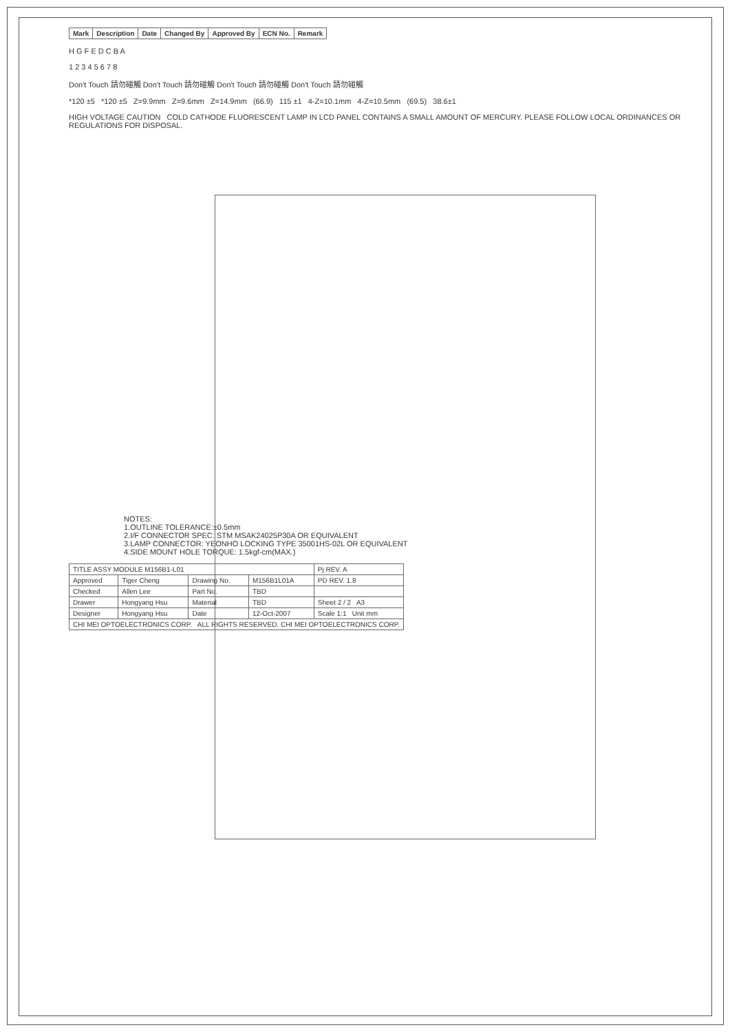| Mark | Description | Date | Changed By | Approved By | ECN No. | Remark |
| --- | --- | --- | --- | --- | --- | --- |
H G F E D C B A
1 2 3 4 5 6 7 8
Don't Touch 請勿碰觸 Don't Touch 請勿碰觸 Don't Touch 請勿碰觸 Don't Touch 請勿碰觸
*120 ±5 *120 ±5 Z=9.9mm Z=9.6mm Z=14.9mm (66.9) 115 ±1 4-Z=10.1mm 4-Z=10.5mm (69.5) 38.6±1
HIGH VOLTAGE CAUTION COLD CATHODE FLUORESCENT LAMP IN LCD PANEL CONTAINS A SMALL AMOUNT OF MERCURY. PLEASE FOLLOW LOCAL ORDINANCES OR REGULATIONS FOR DISPOSAL.
NOTES:
1.OUTLINE TOLERANCE:±0.5mm
2.I/F CONNECTOR SPEC: STM MSAK24025P30A OR EQUIVALENT
3.LAMP CONNECTOR: YEONHO LOCKING TYPE 35001HS-02L OR EQUIVALENT
4.SIDE MOUNT HOLE TORQUE: 1.5kgf-cm(MAX.)
| TITLE ASSY MODULE M156B1-L01 | | | | Pj REV. A |
| Approved | Tiger Cheng | Drawing No. | M156B1L01A | PD REV. 1.8 |
| Checked | Allen Lee | Part No. | TBD | |
| Drawer | Hongyang Hsu | Material | TBD | Sheet 2 / 2 A3 |
| Designer | Hongyang Hsu | Date | 12-Oct-2007 | Scale 1:1 Unit mm |
| CHI MEI OPTOELECTRONICS CORP. ALL RIGHTS RESERVED. CHI MEI OPTOELECTRONICS CORP. | | | | |